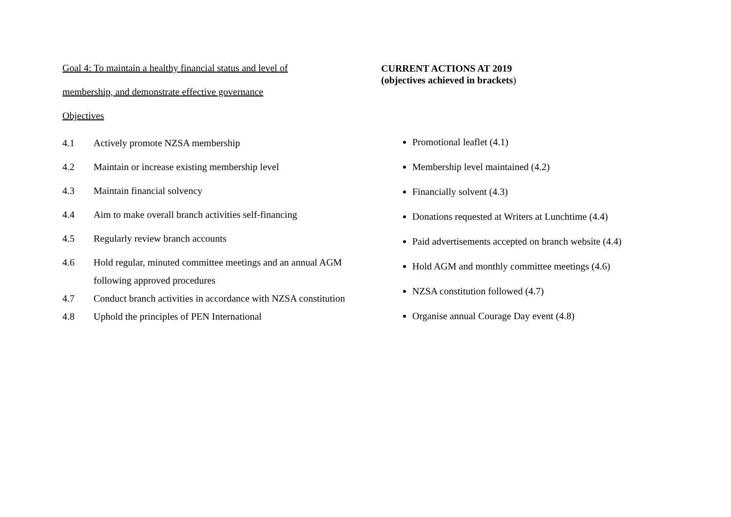Goal 4: To maintain a healthy financial status and level of
membership, and demonstrate effective governance
Objectives
4.1 Actively promote NZSA membership
4.2 Maintain or increase existing membership level
4.3 Maintain financial solvency
4.4 Aim to make overall branch activities self-financing
4.5 Regularly review branch accounts
4.6 Hold regular, minuted committee meetings and an annual AGM following approved procedures
4.7 Conduct branch activities in accordance with NZSA constitution
4.8 Uphold the principles of PEN International
CURRENT ACTIONS AT 2019
(objectives achieved in brackets)
Promotional leaflet (4.1)
Membership level maintained (4.2)
Financially solvent (4.3)
Donations requested at Writers at Lunchtime (4.4)
Paid advertisements accepted on branch website (4.4)
Hold AGM and monthly committee meetings (4.6)
NZSA constitution followed (4.7)
Organise annual Courage Day event (4.8)